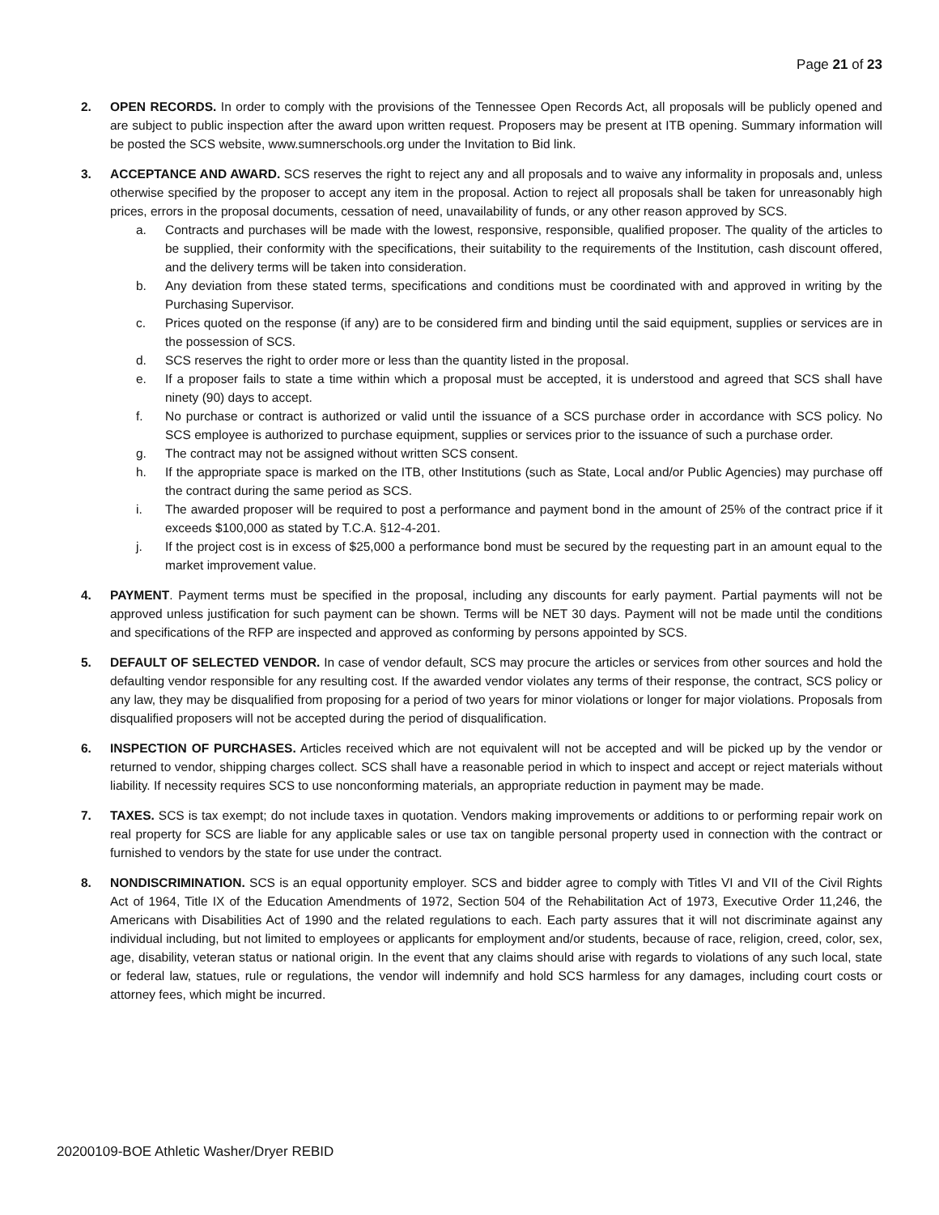Page 21 of 23
2. OPEN RECORDS. In order to comply with the provisions of the Tennessee Open Records Act, all proposals will be publicly opened and are subject to public inspection after the award upon written request. Proposers may be present at ITB opening. Summary information will be posted the SCS website, www.sumnerschools.org under the Invitation to Bid link.
3. ACCEPTANCE AND AWARD. SCS reserves the right to reject any and all proposals and to waive any informality in proposals and, unless otherwise specified by the proposer to accept any item in the proposal. Action to reject all proposals shall be taken for unreasonably high prices, errors in the proposal documents, cessation of need, unavailability of funds, or any other reason approved by SCS.
a. Contracts and purchases will be made with the lowest, responsive, responsible, qualified proposer. The quality of the articles to be supplied, their conformity with the specifications, their suitability to the requirements of the Institution, cash discount offered, and the delivery terms will be taken into consideration.
b. Any deviation from these stated terms, specifications and conditions must be coordinated with and approved in writing by the Purchasing Supervisor.
c. Prices quoted on the response (if any) are to be considered firm and binding until the said equipment, supplies or services are in the possession of SCS.
d. SCS reserves the right to order more or less than the quantity listed in the proposal.
e. If a proposer fails to state a time within which a proposal must be accepted, it is understood and agreed that SCS shall have ninety (90) days to accept.
f. No purchase or contract is authorized or valid until the issuance of a SCS purchase order in accordance with SCS policy. No SCS employee is authorized to purchase equipment, supplies or services prior to the issuance of such a purchase order.
g. The contract may not be assigned without written SCS consent.
h. If the appropriate space is marked on the ITB, other Institutions (such as State, Local and/or Public Agencies) may purchase off the contract during the same period as SCS.
i. The awarded proposer will be required to post a performance and payment bond in the amount of 25% of the contract price if it exceeds $100,000 as stated by T.C.A. §12-4-201.
j. If the project cost is in excess of $25,000 a performance bond must be secured by the requesting part in an amount equal to the market improvement value.
4. PAYMENT. Payment terms must be specified in the proposal, including any discounts for early payment. Partial payments will not be approved unless justification for such payment can be shown. Terms will be NET 30 days. Payment will not be made until the conditions and specifications of the RFP are inspected and approved as conforming by persons appointed by SCS.
5. DEFAULT OF SELECTED VENDOR. In case of vendor default, SCS may procure the articles or services from other sources and hold the defaulting vendor responsible for any resulting cost. If the awarded vendor violates any terms of their response, the contract, SCS policy or any law, they may be disqualified from proposing for a period of two years for minor violations or longer for major violations. Proposals from disqualified proposers will not be accepted during the period of disqualification.
6. INSPECTION OF PURCHASES. Articles received which are not equivalent will not be accepted and will be picked up by the vendor or returned to vendor, shipping charges collect. SCS shall have a reasonable period in which to inspect and accept or reject materials without liability. If necessity requires SCS to use nonconforming materials, an appropriate reduction in payment may be made.
7. TAXES. SCS is tax exempt; do not include taxes in quotation. Vendors making improvements or additions to or performing repair work on real property for SCS are liable for any applicable sales or use tax on tangible personal property used in connection with the contract or furnished to vendors by the state for use under the contract.
8. NONDISCRIMINATION. SCS is an equal opportunity employer. SCS and bidder agree to comply with Titles VI and VII of the Civil Rights Act of 1964, Title IX of the Education Amendments of 1972, Section 504 of the Rehabilitation Act of 1973, Executive Order 11,246, the Americans with Disabilities Act of 1990 and the related regulations to each. Each party assures that it will not discriminate against any individual including, but not limited to employees or applicants for employment and/or students, because of race, religion, creed, color, sex, age, disability, veteran status or national origin. In the event that any claims should arise with regards to violations of any such local, state or federal law, statues, rule or regulations, the vendor will indemnify and hold SCS harmless for any damages, including court costs or attorney fees, which might be incurred.
20200109-BOE Athletic Washer/Dryer REBID